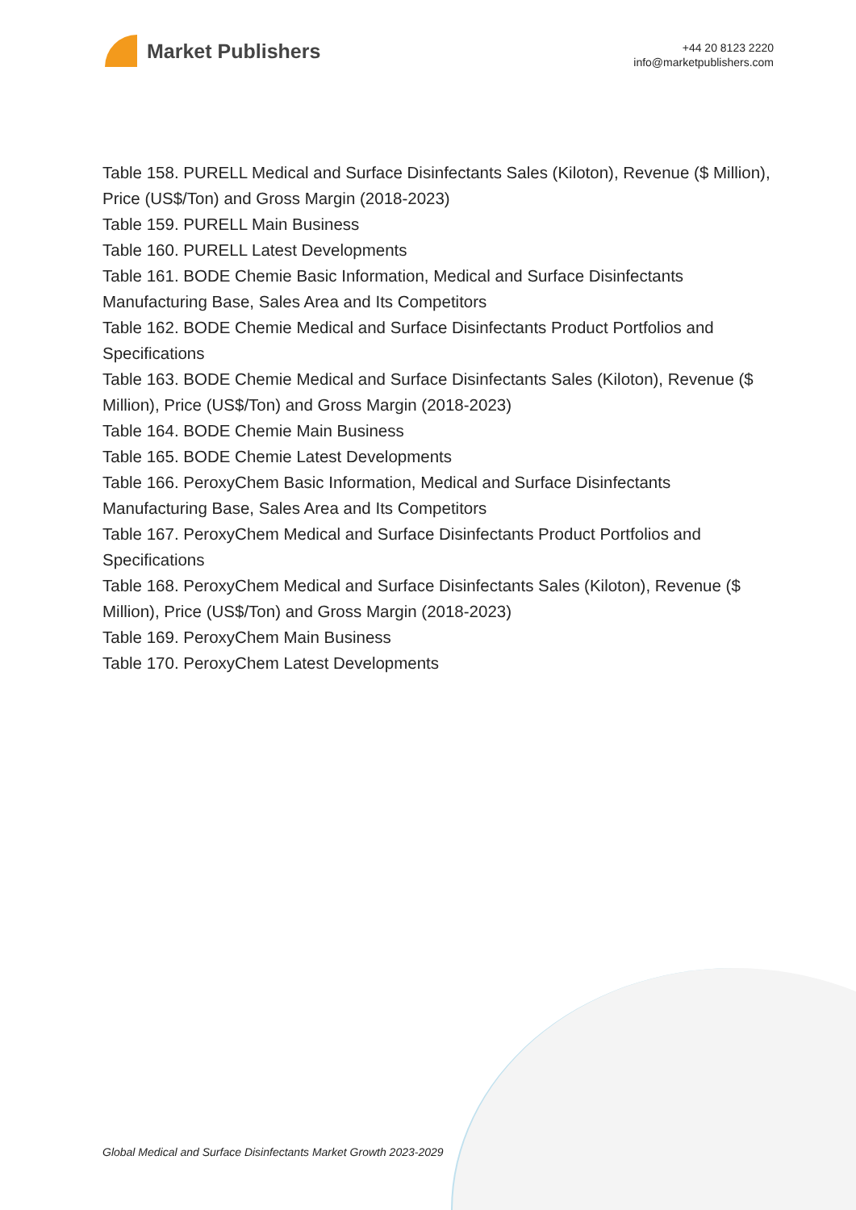Market Publishers
+44 20 8123 2220
info@marketpublishers.com
Table 158. PURELL Medical and Surface Disinfectants Sales (Kiloton), Revenue ($ Million), Price (US$/Ton) and Gross Margin (2018-2023)
Table 159. PURELL Main Business
Table 160. PURELL Latest Developments
Table 161. BODE Chemie Basic Information, Medical and Surface Disinfectants Manufacturing Base, Sales Area and Its Competitors
Table 162. BODE Chemie Medical and Surface Disinfectants Product Portfolios and Specifications
Table 163. BODE Chemie Medical and Surface Disinfectants Sales (Kiloton), Revenue ($ Million), Price (US$/Ton) and Gross Margin (2018-2023)
Table 164. BODE Chemie Main Business
Table 165. BODE Chemie Latest Developments
Table 166. PeroxyChem Basic Information, Medical and Surface Disinfectants Manufacturing Base, Sales Area and Its Competitors
Table 167. PeroxyChem Medical and Surface Disinfectants Product Portfolios and Specifications
Table 168. PeroxyChem Medical and Surface Disinfectants Sales (Kiloton), Revenue ($ Million), Price (US$/Ton) and Gross Margin (2018-2023)
Table 169. PeroxyChem Main Business
Table 170. PeroxyChem Latest Developments
Global Medical and Surface Disinfectants Market Growth 2023-2029